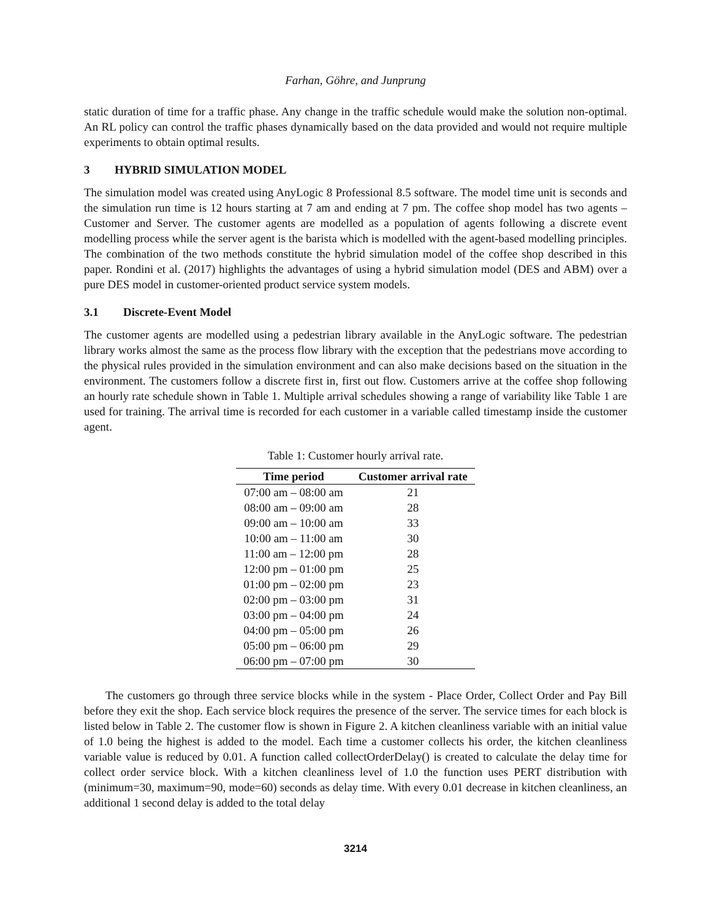Farhan, Göhre, and Junprung
static duration of time for a traffic phase. Any change in the traffic schedule would make the solution non-optimal. An RL policy can control the traffic phases dynamically based on the data provided and would not require multiple experiments to obtain optimal results.
3 HYBRID SIMULATION MODEL
The simulation model was created using AnyLogic 8 Professional 8.5 software. The model time unit is seconds and the simulation run time is 12 hours starting at 7 am and ending at 7 pm. The coffee shop model has two agents – Customer and Server. The customer agents are modelled as a population of agents following a discrete event modelling process while the server agent is the barista which is modelled with the agent-based modelling principles. The combination of the two methods constitute the hybrid simulation model of the coffee shop described in this paper. Rondini et al. (2017) highlights the advantages of using a hybrid simulation model (DES and ABM) over a pure DES model in customer-oriented product service system models.
3.1 Discrete-Event Model
The customer agents are modelled using a pedestrian library available in the AnyLogic software. The pedestrian library works almost the same as the process flow library with the exception that the pedestrians move according to the physical rules provided in the simulation environment and can also make decisions based on the situation in the environment. The customers follow a discrete first in, first out flow. Customers arrive at the coffee shop following an hourly rate schedule shown in Table 1. Multiple arrival schedules showing a range of variability like Table 1 are used for training. The arrival time is recorded for each customer in a variable called timestamp inside the customer agent.
Table 1: Customer hourly arrival rate.
| Time period | Customer arrival rate |
| --- | --- |
| 07:00 am – 08:00 am | 21 |
| 08:00 am – 09:00 am | 28 |
| 09:00 am – 10:00 am | 33 |
| 10:00 am – 11:00 am | 30 |
| 11:00 am – 12:00 pm | 28 |
| 12:00 pm – 01:00 pm | 25 |
| 01:00 pm – 02:00 pm | 23 |
| 02:00 pm – 03:00 pm | 31 |
| 03:00 pm – 04:00 pm | 24 |
| 04:00 pm – 05:00 pm | 26 |
| 05:00 pm – 06:00 pm | 29 |
| 06:00 pm – 07:00 pm | 30 |
The customers go through three service blocks while in the system - Place Order, Collect Order and Pay Bill before they exit the shop. Each service block requires the presence of the server. The service times for each block is listed below in Table 2. The customer flow is shown in Figure 2. A kitchen cleanliness variable with an initial value of 1.0 being the highest is added to the model. Each time a customer collects his order, the kitchen cleanliness variable value is reduced by 0.01. A function called collectOrderDelay() is created to calculate the delay time for collect order service block. With a kitchen cleanliness level of 1.0 the function uses PERT distribution with (minimum=30, maximum=90, mode=60) seconds as delay time. With every 0.01 decrease in kitchen cleanliness, an additional 1 second delay is added to the total delay
3214